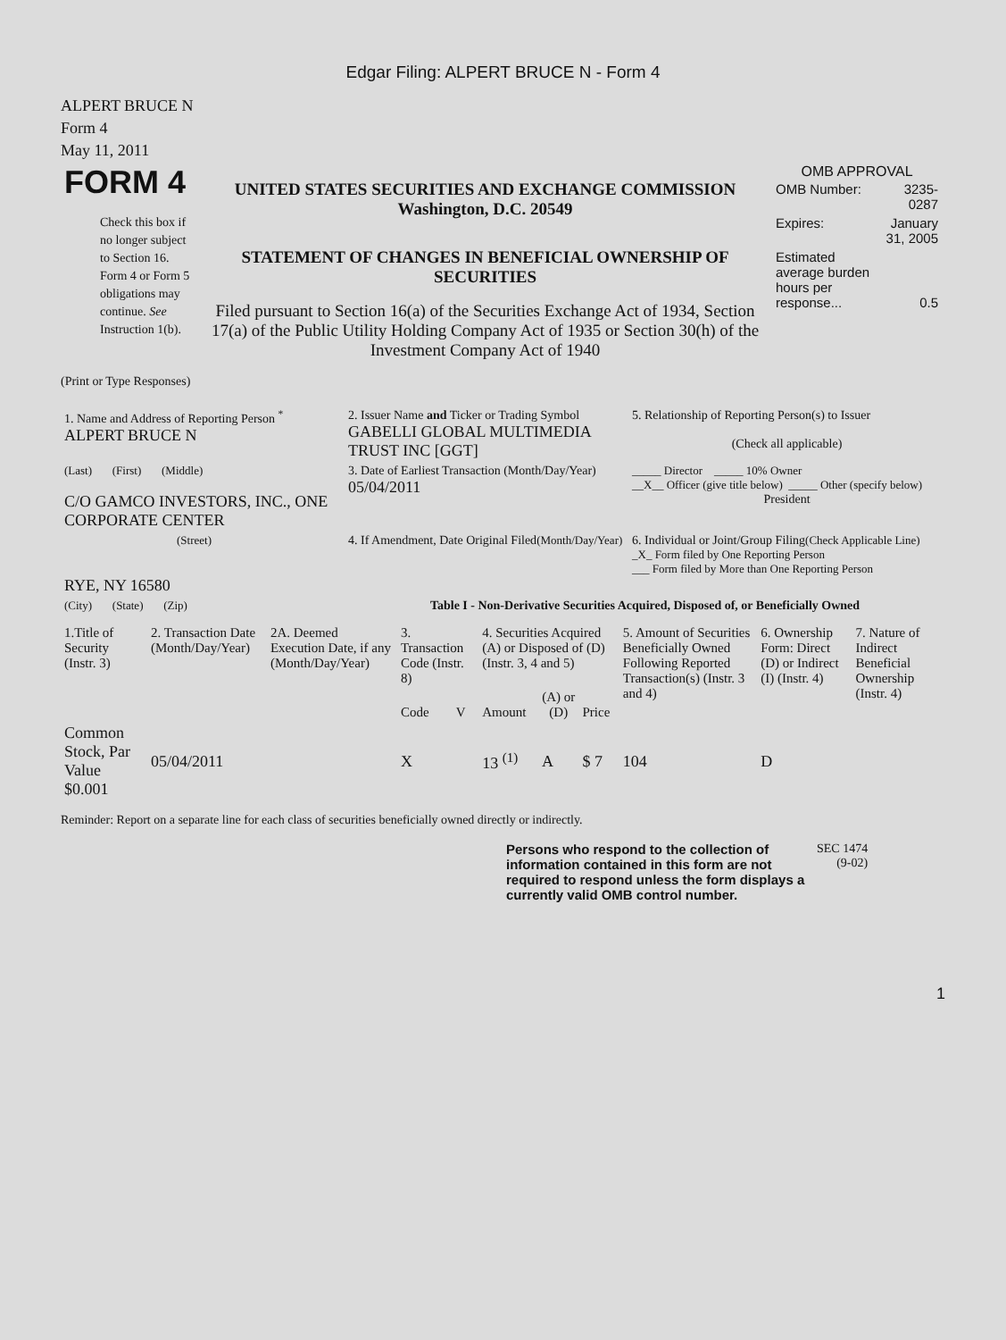Edgar Filing: ALPERT BRUCE N - Form 4
ALPERT BRUCE N
Form 4
May 11, 2011
| FORM 4 Check this box if no longer subject to Section 16. Form 4 or Form 5 obligations may continue. See Instruction 1(b). | UNITED STATES SECURITIES AND EXCHANGE COMMISSION Washington, D.C. 20549 STATEMENT OF CHANGES IN BENEFICIAL OWNERSHIP OF SECURITIES Filed pursuant to Section 16(a) of the Securities Exchange Act of 1934, Section 17(a) of the Public Utility Holding Company Act of 1935 or Section 30(h) of the Investment Company Act of 1940 | OMB APPROVAL / OMB Number: / 3235-0287 / / Expires: / January 31, 2005 / / Estimated average burden hours per response... / 0.5 / |
(Print or Type Responses)
| 1. Name and Address of Reporting Person <sup>*</sup> ALPERT BRUCE N | 2. Issuer Name and Ticker or Trading Symbol GABELLI GLOBAL MULTIMEDIA TRUST INC [GGT] | 5. Relationship of Reporting Person(s) to Issuer (Check all applicable) |
| (Last) (First) (Middle) C/O GAMCO INVESTORS, INC., ONE CORPORATE CENTER | 3. Date of Earliest Transaction (Month/Day/Year) 05/04/2011 | _____ Director _____ 10% Owner __X__ Officer (give title below) _____ Other (specify below) President |
| (Street) RYE, NY 16580 | 4. If Amendment, Date Original Filed (Month/Day/Year) | 6. Individual or Joint/Group Filing (Check Applicable Line) _X_ Form filed by One Reporting Person ___ Form filed by More than One Reporting Person |
| (City) (State) (Zip) | Table I - Non-Derivative Securities Acquired, Disposed of, or Beneficially Owned | |
| 1.Title of Security (Instr. 3) | 2. Transaction Date (Month/Day/Year) | 2A. Deemed Execution Date, if any (Month/Day/Year) | 3. Transaction Code (Instr. 8) | | 4. Securities Acquired (A) or Disposed of (D) (Instr. 3, 4 and 5) | | | 5. Amount of Securities Beneficially Owned Following Reported Transaction(s) (Instr. 3 and 4) | 6. Ownership Form: Direct (D) or Indirect (I) (Instr. 4) | 7. Nature of Indirect Beneficial Ownership (Instr. 4) |
| --- | --- | --- | --- | --- | --- | --- | --- | --- | --- | --- |
| | | | Code | V | Amount | (A) or (D) | Price | | | |
| Common Stock, Par Value $0.001 | 05/04/2011 | | X | | 13 <sup>(1)</sup> | A | $ 7 | 104 | D | |
Reminder: Report on a separate line for each class of securities beneficially owned directly or indirectly.
| Persons who respond to the collection of information contained in this form are not required to respond unless the form displays a currently valid OMB control number. | SEC 1474 (9-02) |
1